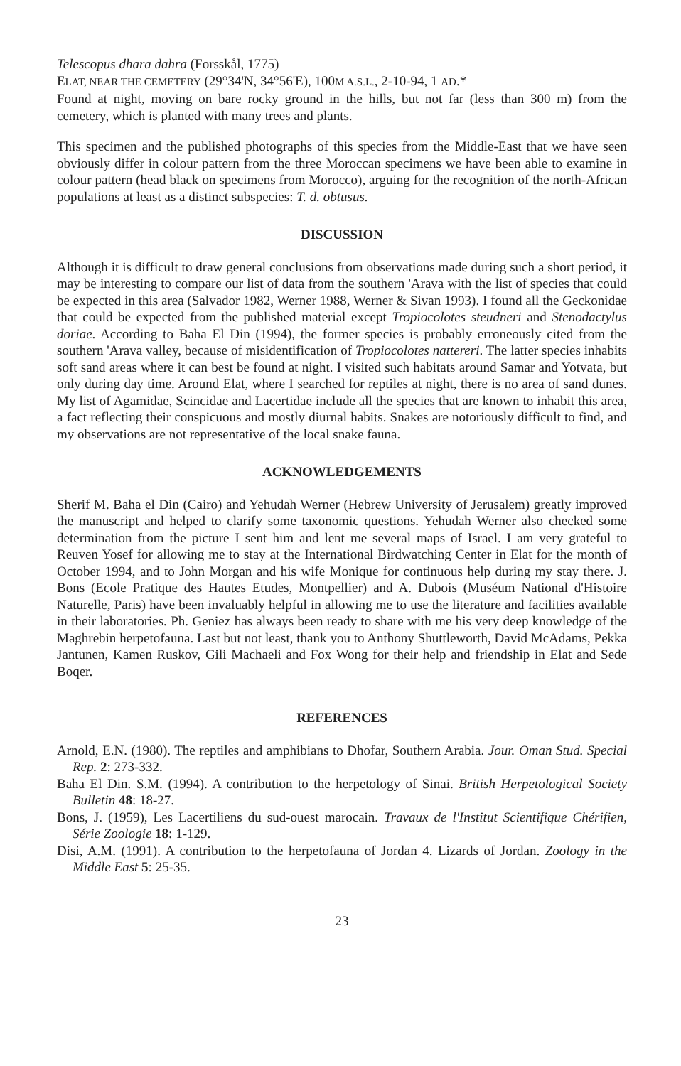Telescopus dhara dahra (Forsskål, 1775)
ELAT, NEAR THE CEMETERY (29°34'N, 34°56'E), 100M A.S.L., 2-10-94, 1 AD.*
Found at night, moving on bare rocky ground in the hills, but not far (less than 300 m) from the cemetery, which is planted with many trees and plants.
This specimen and the published photographs of this species from the Middle-East that we have seen obviously differ in colour pattern from the three Moroccan specimens we have been able to examine in colour pattern (head black on specimens from Morocco), arguing for the recognition of the north-African populations at least as a distinct subspecies: T. d. obtusus.
DISCUSSION
Although it is difficult to draw general conclusions from observations made during such a short period, it may be interesting to compare our list of data from the southern 'Arava with the list of species that could be expected in this area (Salvador 1982, Werner 1988, Werner & Sivan 1993). I found all the Geckonidae that could be expected from the published material except Tropiocolotes steudneri and Stenodactylus doriae. According to Baha El Din (1994), the former species is probably erroneously cited from the southern 'Arava valley, because of misidentification of Tropiocolotes nattereri. The latter species inhabits soft sand areas where it can best be found at night. I visited such habitats around Samar and Yotvata, but only during day time. Around Elat, where I searched for reptiles at night, there is no area of sand dunes. My list of Agamidae, Scincidae and Lacertidae include all the species that are known to inhabit this area, a fact reflecting their conspicuous and mostly diurnal habits. Snakes are notoriously difficult to find, and my observations are not representative of the local snake fauna.
ACKNOWLEDGEMENTS
Sherif M. Baha el Din (Cairo) and Yehudah Werner (Hebrew University of Jerusalem) greatly improved the manuscript and helped to clarify some taxonomic questions. Yehudah Werner also checked some determination from the picture I sent him and lent me several maps of Israel. I am very grateful to Reuven Yosef for allowing me to stay at the International Birdwatching Center in Elat for the month of October 1994, and to John Morgan and his wife Monique for continuous help during my stay there. J. Bons (Ecole Pratique des Hautes Etudes, Montpellier) and A. Dubois (Muséum National d'Histoire Naturelle, Paris) have been invaluably helpful in allowing me to use the literature and facilities available in their laboratories. Ph. Geniez has always been ready to share with me his very deep knowledge of the Maghrebin herpetofauna. Last but not least, thank you to Anthony Shuttleworth, David McAdams, Pekka Jantunen, Kamen Ruskov, Gili Machaeli and Fox Wong for their help and friendship in Elat and Sede Boqer.
REFERENCES
Arnold, E.N. (1980). The reptiles and amphibians to Dhofar, Southern Arabia. Jour. Oman Stud. Special Rep. 2: 273-332.
Baha El Din. S.M. (1994). A contribution to the herpetology of Sinai. British Herpetological Society Bulletin 48: 18-27.
Bons, J. (1959), Les Lacertiliens du sud-ouest marocain. Travaux de l'Institut Scientifique Chérifien, Série Zoologie 18: 1-129.
Disi, A.M. (1991). A contribution to the herpetofauna of Jordan 4. Lizards of Jordan. Zoology in the Middle East 5: 25-35.
23